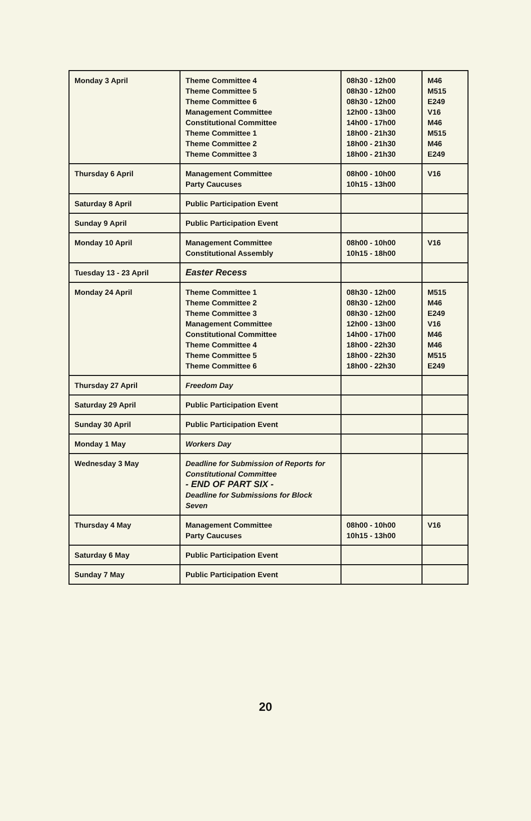| Monday 3 April | Theme Committee 4 Theme Committee 5 Theme Committee 6 Management Committee Constitutional Committee Theme Committee 1 Theme Committee 2 Theme Committee 3 | 08h30 - 12h00 08h30 - 12h00 08h30 - 12h00 12h00 - 13h00 14h00 - 17h00 18h00 - 21h30 18h00 - 21h30 18h00 - 21h30 | M46 M515 E249 V16 M46 M515 M46 E249 |
| Thursday 6 April | Management Committee Party Caucuses | 08h00 - 10h00 10h15 - 13h00 | V16 |
| Saturday 8 April | Public Participation Event | | |
| Sunday 9 April | Public Participation Event | | |
| Monday 10 April | Management Committee Constitutional Assembly | 08h00 - 10h00 10h15 - 18h00 | V16 |
| Tuesday 13 - 23 April | Easter Recess | | |
| Monday 24 April | Theme Committee 1 Theme Committee 2 Theme Committee 3 Management Committee Constitutional Committee Theme Committee 4 Theme Committee 5 Theme Committee 6 | 08h30 - 12h00 08h30 - 12h00 08h30 - 12h00 12h00 - 13h00 14h00 - 17h00 18h00 - 22h30 18h00 - 22h30 18h00 - 22h30 | M515 M46 E249 V16 M46 M46 M515 E249 |
| Thursday 27 April | Freedom Day | | |
| Saturday 29 April | Public Participation Event | | |
| Sunday 30 April | Public Participation Event | | |
| Monday 1 May | Workers Day | | |
| Wednesday 3 May | Deadline for Submission of Reports for Constitutional Committee - END OF PART SIX - Deadline for Submissions for Block Seven | | |
| Thursday 4 May | Management Committee Party Caucuses | 08h00 - 10h00 10h15 - 13h00 | V16 |
| Saturday 6 May | Public Participation Event | | |
| Sunday 7 May | Public Participation Event | | |
20